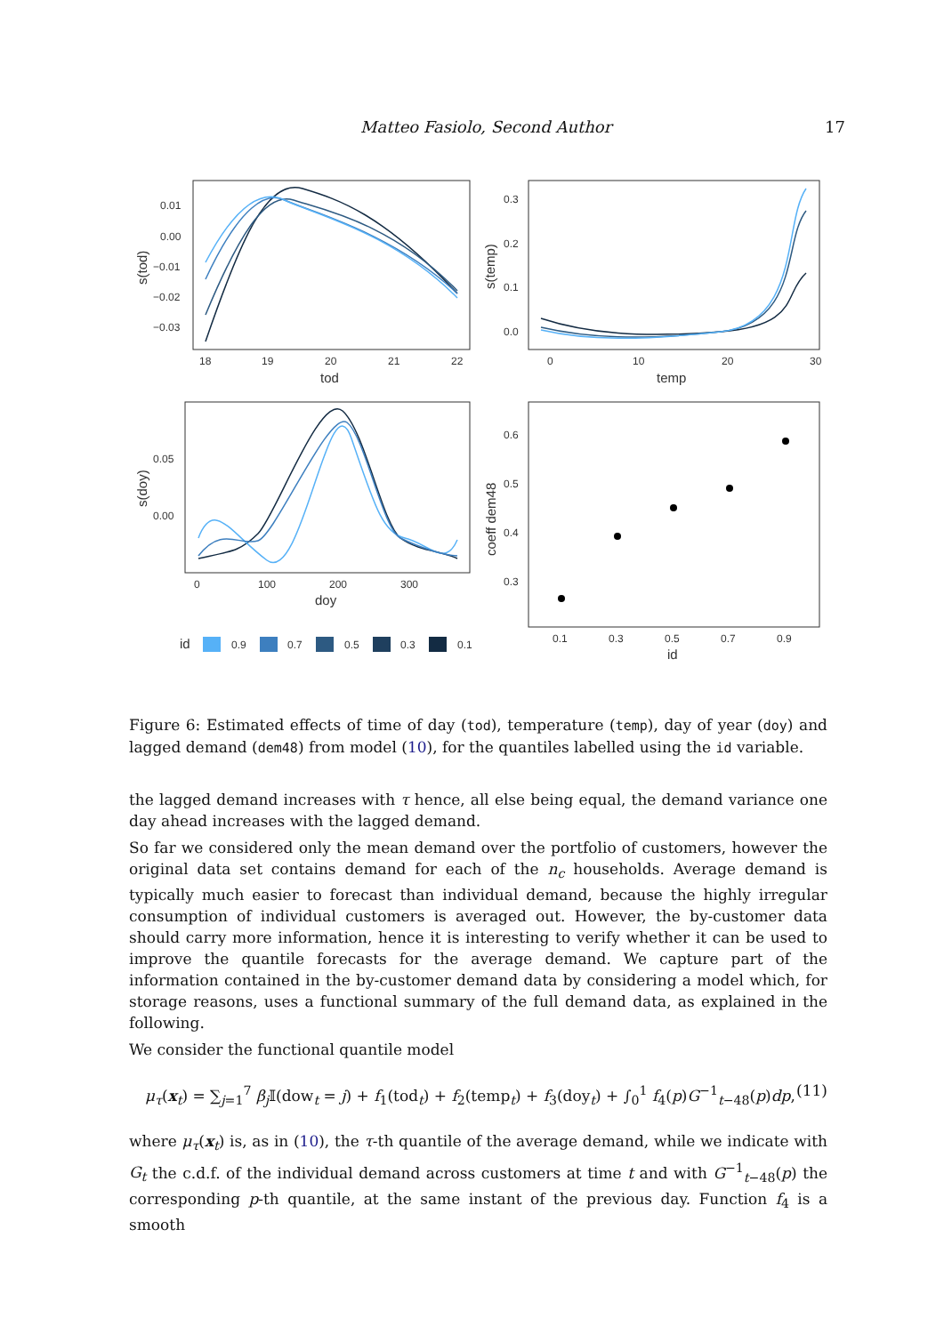Matteo Fasiolo, Second Author 17
0.01
0.00
−0.01
−0.02
−0.03
18
19
20
21
22
tod
s(tod)
0.3
0.2
0.1
0.0
0
10
20
30
temp
s(temp)
0.05
0.00
0
100
200
300
doy
s(doy)
0.6
0.5
0.4
0.3
0.1
0.3
0.5
0.7
0.9
id
coeff dem48
id
0.9
0.7
0.5
0.3
0.1
Figure 6: Estimated effects of time of day (tod), temperature (temp), day of year (doy) and lagged demand (dem48) from model (10), for the quantiles labelled using the id variable.
the lagged demand increases with τ hence, all else being equal, the demand variance one day ahead increases with the lagged demand.
So far we considered only the mean demand over the portfolio of customers, however the original data set contains demand for each of the n<sub>c</sub> households. Average demand is typically much easier to forecast than individual demand, because the highly irregular consumption of individual customers is averaged out. However, the by-customer data should carry more information, hence it is interesting to verify whether it can be used to improve the quantile forecasts for the average demand. We capture part of the information contained in the by-customer demand data by considering a model which, for storage reasons, uses a functional summary of the full demand data, as explained in the following.
We consider the functional quantile model
μ<sub>τ</sub>(x<sub>t</sub>) = ∑<sub>j=1</sub><sup>7</sup> β<sub>j</sub> 𝕀(dow<sub>t</sub> = j) + f<sub>1</sub>(tod<sub>t</sub>) + f<sub>2</sub>(temp<sub>t</sub>) + f<sub>3</sub>(doy<sub>t</sub>) + ∫<sub>0</sub><sup>1</sup> f<sub>4</sub>(p)G<sup>−1</sup><sub>t−48</sub>(p)dp, (11)
where μ<sub>τ</sub>(x<sub>t</sub>) is, as in (10), the τ-th quantile of the average demand, while we indicate with G<sub>t</sub> the c.d.f. of the individual demand across customers at time t and with G<sup>−1</sup><sub>t−48</sub>(p) the corresponding p-th quantile, at the same instant of the previous day. Function f<sub>4</sub> is a smooth